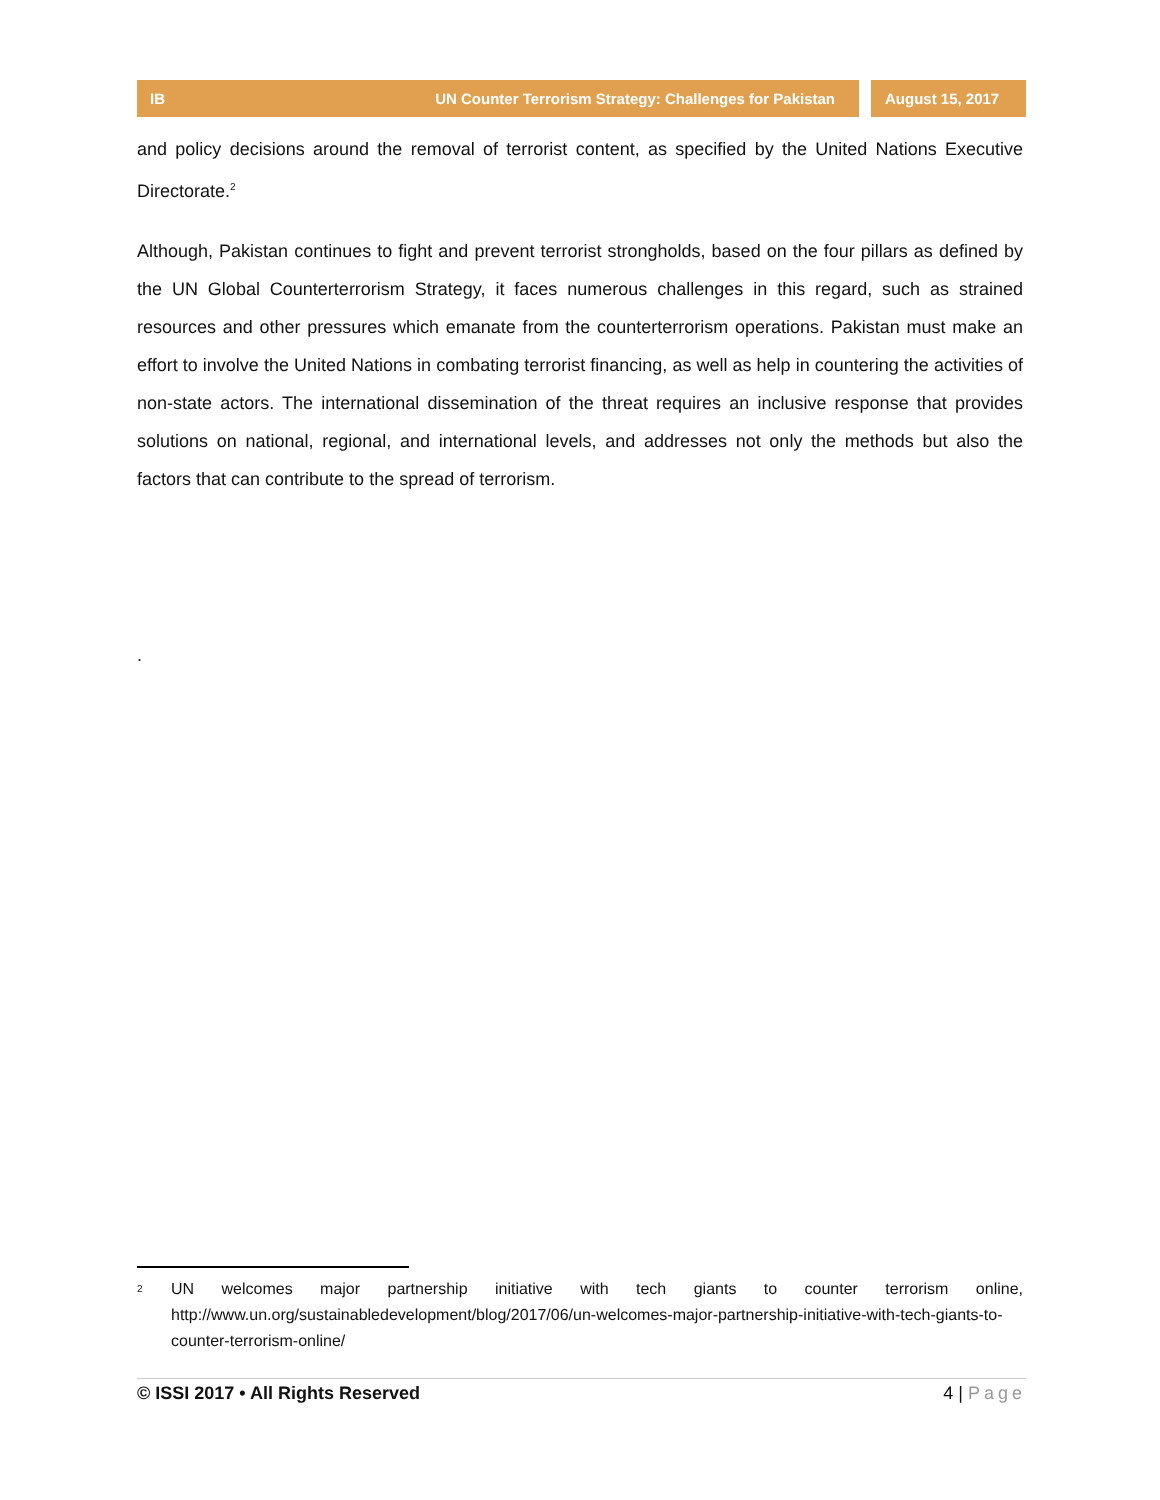IB UN Counter Terrorism Strategy: Challenges for Pakistan
August 15, 2017
and policy decisions around the removal of terrorist content, as specified by the United Nations Executive Directorate.<sup>2</sup>
Although, Pakistan continues to fight and prevent terrorist strongholds, based on the four pillars as defined by the UN Global Counterterrorism Strategy, it faces numerous challenges in this regard, such as strained resources and other pressures which emanate from the counterterrorism operations. Pakistan must make an effort to involve the United Nations in combating terrorist financing, as well as help in countering the activities of non-state actors. The international dissemination of the threat requires an inclusive response that provides solutions on national, regional, and international levels, and addresses not only the methods but also the factors that can contribute to the spread of terrorism.
.
<sup>2</sup>
UN welcomes major partnership initiative with tech giants to counter terrorism online, http://www.un.org/sustainabledevelopment/blog/2017/06/un-welcomes-major-partnership-initiative-with-tech-giants-to-counter-terrorism-online/
© ISSI 2017 • All Rights Reserved 4 | Page